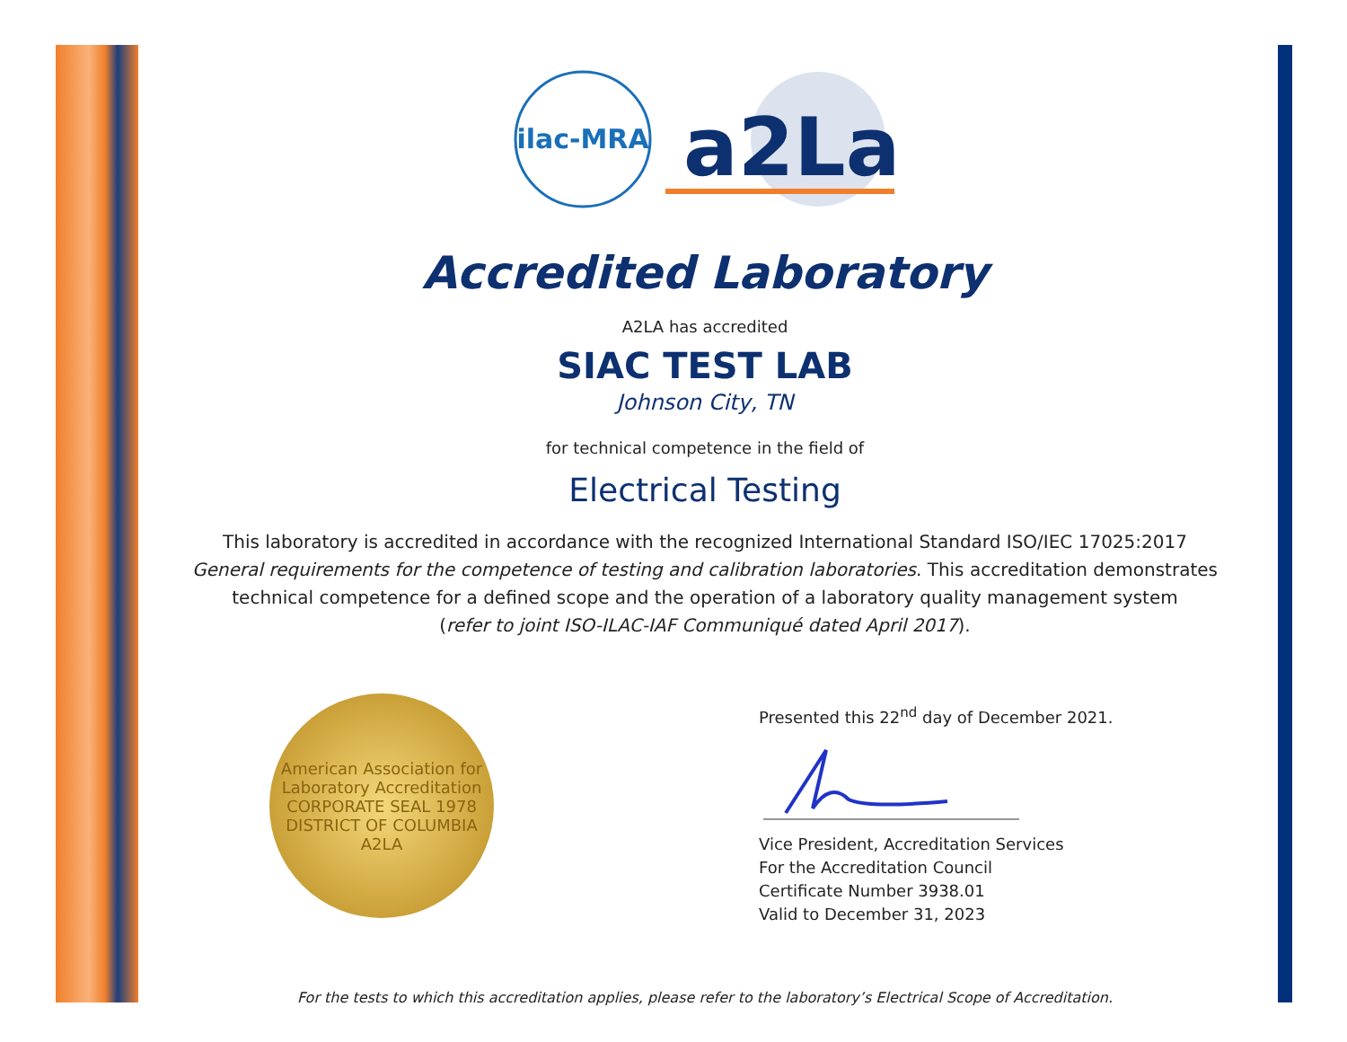ilac-MRA
a2La
Accredited Laboratory
A2LA has accredited
SIAC TEST LAB
Johnson City, TN
for technical competence in the field of
Electrical Testing
This laboratory is accredited in accordance with the recognized International Standard ISO/IEC 17025:2017
General requirements for the competence of testing and calibration laboratories. This accreditation demonstrates
technical competence for a defined scope and the operation of a laboratory quality management system
(refer to joint ISO-ILAC-IAF Communiqué dated April 2017).
American Association for Laboratory Accreditation
CORPORATE SEAL 1978
DISTRICT OF COLUMBIA
A2LA
Presented this 22<sup>nd</sup> day of December 2021.
Vice President, Accreditation Services
For the Accreditation Council
Certificate Number 3938.01
Valid to December 31, 2023
For the tests to which this accreditation applies, please refer to the laboratory’s Electrical Scope of Accreditation.